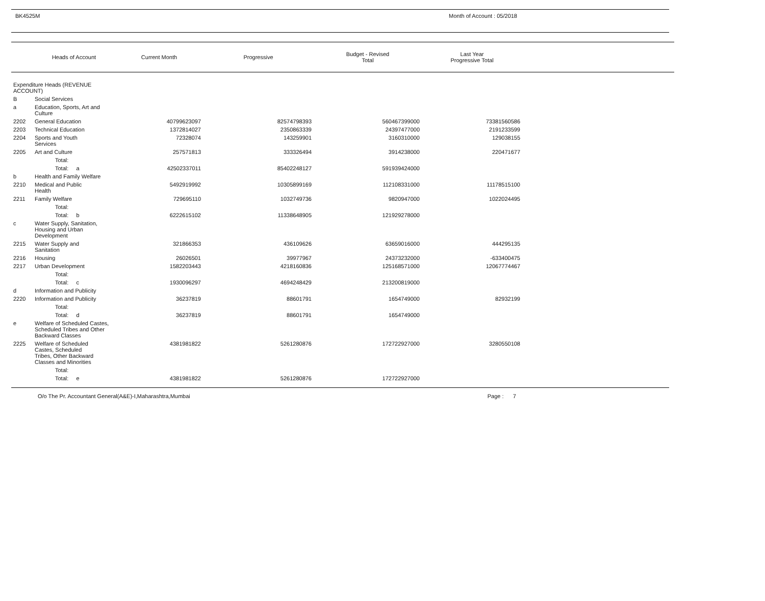BK4525M Month of Account : 05/2018
| | Heads of Account | Current Month | Progressive | Budget - Revised Total | Last Year Progressive Total | |
| --- | --- | --- | --- | --- | --- | --- |
| Expenditure Heads (REVENUE ACCOUNT) | | | | | | |
| B | Social Services | | | | | |
| a | Education, Sports, Art and Culture | | | | | |
| 2202 | General Education | 40799623097 | 82574798393 | 560467399000 | 73381560586 | |
| 2203 | Technical Education | 1372814027 | 2350863339 | 24397477000 | 2191233599 | |
| 2204 | Sports and Youth Services | 72328074 | 143259901 | 3160310000 | 129038155 | |
| 2205 | Art and Culture | 257571813 | 333326494 | 3914238000 | 220471677 | |
| | Total: | | | | | |
| | Total: a | 42502337011 | 85402248127 | 591939424000 | | |
| b | Health and Family Welfare | | | | | |
| 2210 | Medical and Public Health | 5492919992 | 10305899169 | 112108331000 | 11178515100 | |
| 2211 | Family Welfare | 729695110 | 1032749736 | 9820947000 | 1022024495 | |
| | Total: | | | | | |
| | Total: b | 6222615102 | 11338648905 | 121929278000 | | |
| c | Water Supply, Sanitation, Housing and Urban Development | | | | | |
| 2215 | Water Supply and Sanitation | 321866353 | 436109626 | 63659016000 | 444295135 | |
| 2216 | Housing | 26026501 | 39977967 | 24373232000 | -633400475 | |
| 2217 | Urban Development | 1582203443 | 4218160836 | 125168571000 | 12067774467 | |
| | Total: | | | | | |
| | Total: c | 1930096297 | 4694248429 | 213200819000 | | |
| d | Information and Publicity | | | | | |
| 2220 | Information and Publicity | 36237819 | 88601791 | 1654749000 | 82932199 | |
| | Total: | | | | | |
| | Total: d | 36237819 | 88601791 | 1654749000 | | |
| e | Welfare of Scheduled Castes, Scheduled Tribes and Other Backward Classes | | | | | |
| 2225 | Welfare of Scheduled Castes, Scheduled Tribes, Other Backward Classes and Minorities | 4381981822 | 5261280876 | 172722927000 | 3280550108 | |
| | Total: | | | | | |
| | Total: e | 4381981822 | 5261280876 | 172722927000 | | |
O/o The Pr. Accountant General(A&E)-I,Maharashtra,Mumbai Page : 7